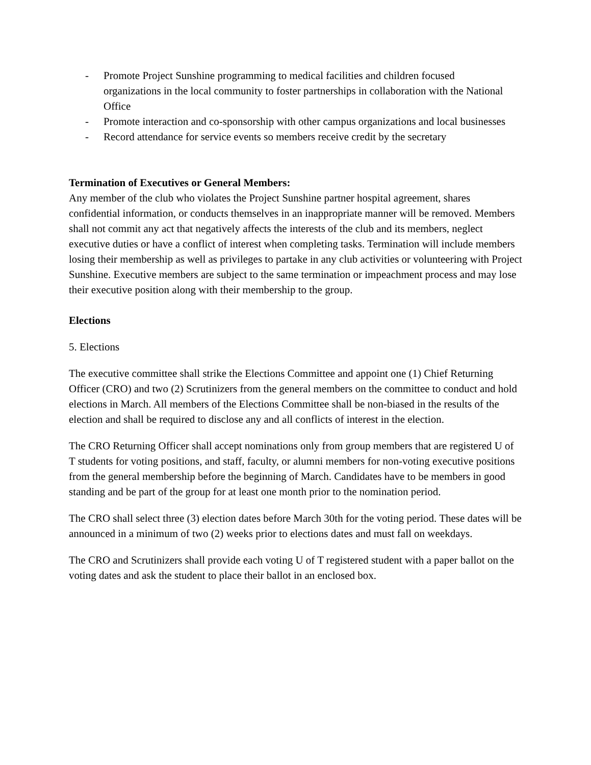- Promote Project Sunshine programming to medical facilities and children focused organizations in the local community to foster partnerships in collaboration with the National Office
- Promote interaction and co-sponsorship with other campus organizations and local businesses
- Record attendance for service events so members receive credit by the secretary
Termination of Executives or General Members:
Any member of the club who violates the Project Sunshine partner hospital agreement, shares confidential information, or conducts themselves in an inappropriate manner will be removed. Members shall not commit any act that negatively affects the interests of the club and its members, neglect executive duties or have a conflict of interest when completing tasks. Termination will include members losing their membership as well as privileges to partake in any club activities or volunteering with Project Sunshine. Executive members are subject to the same termination or impeachment process and may lose their executive position along with their membership to the group.
Elections
5. Elections
The executive committee shall strike the Elections Committee and appoint one (1) Chief Returning Officer (CRO) and two (2) Scrutinizers from the general members on the committee to conduct and hold elections in March. All members of the Elections Committee shall be non-biased in the results of the election and shall be required to disclose any and all conflicts of interest in the election.
The CRO Returning Officer shall accept nominations only from group members that are registered U of T students for voting positions, and staff, faculty, or alumni members for non-voting executive positions from the general membership before the beginning of March. Candidates have to be members in good standing and be part of the group for at least one month prior to the nomination period.
The CRO shall select three (3) election dates before March 30th for the voting period. These dates will be announced in a minimum of two (2) weeks prior to elections dates and must fall on weekdays.
The CRO and Scrutinizers shall provide each voting U of T registered student with a paper ballot on the voting dates and ask the student to place their ballot in an enclosed box.